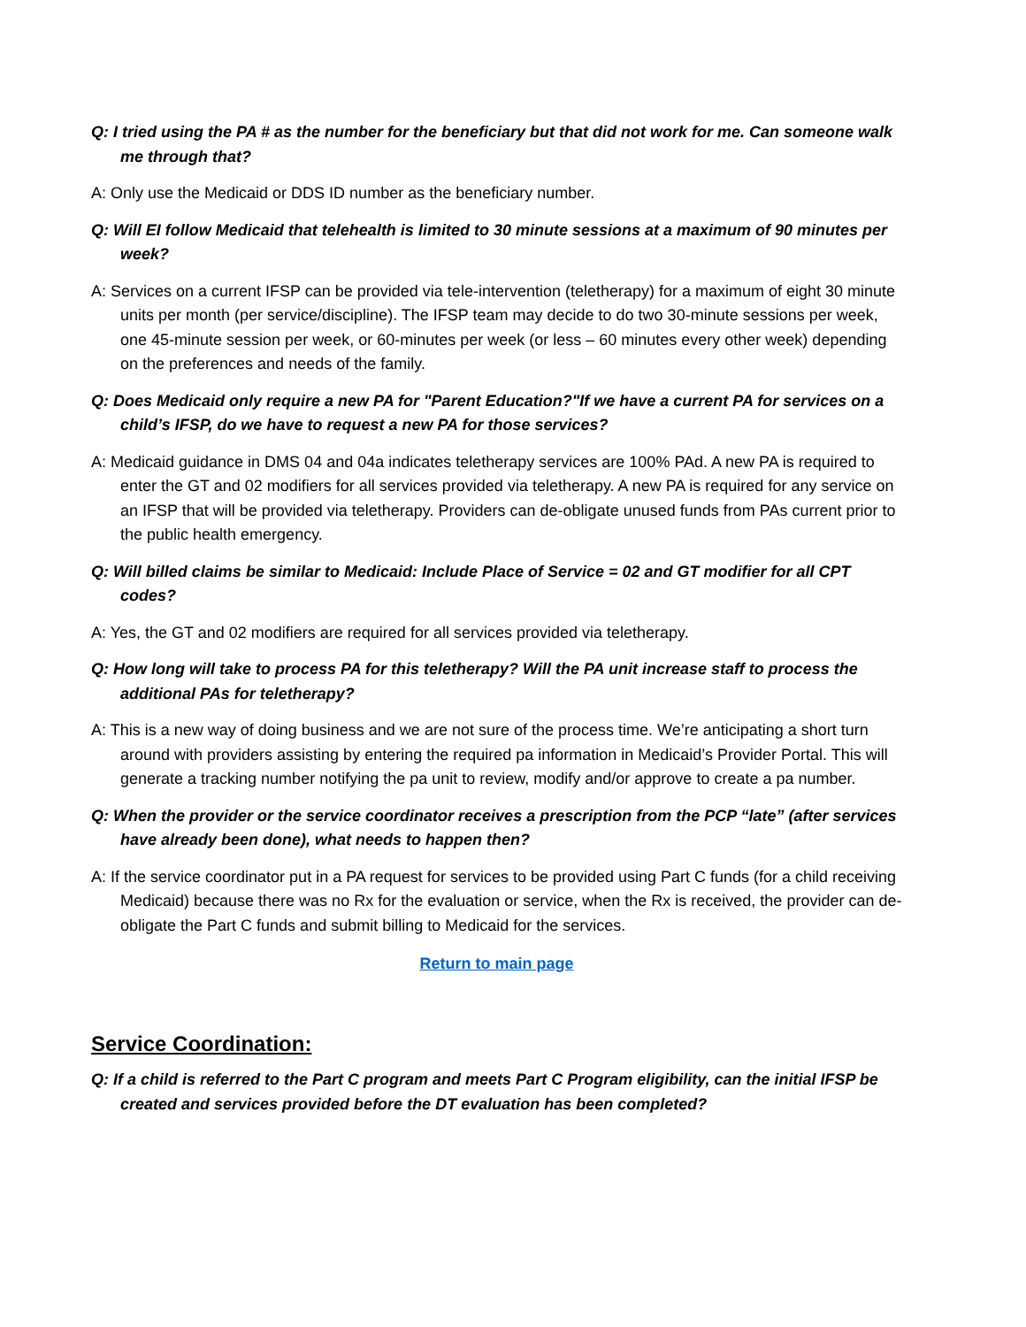Q: I tried using the PA # as the number for the beneficiary but that did not work for me. Can someone walk me through that?
A: Only use the Medicaid or DDS ID number as the beneficiary number.
Q: Will EI follow Medicaid that telehealth is limited to 30 minute sessions at a maximum of 90 minutes per week?
A: Services on a current IFSP can be provided via tele-intervention (teletherapy) for a maximum of eight 30 minute units per month (per service/discipline). The IFSP team may decide to do two 30-minute sessions per week, one 45-minute session per week, or 60-minutes per week (or less – 60 minutes every other week) depending on the preferences and needs of the family.
Q: Does Medicaid only require a new PA for "Parent Education?"If we have a current PA for services on a child’s IFSP, do we have to request a new PA for those services?
A: Medicaid guidance in DMS 04 and 04a indicates teletherapy services are 100% PAd. A new PA is required to enter the GT and 02 modifiers for all services provided via teletherapy. A new PA is required for any service on an IFSP that will be provided via teletherapy. Providers can de-obligate unused funds from PAs current prior to the public health emergency.
Q: Will billed claims be similar to Medicaid: Include Place of Service = 02 and GT modifier for all CPT codes?
A: Yes, the GT and 02 modifiers are required for all services provided via teletherapy.
Q: How long will take to process PA for this teletherapy? Will the PA unit increase staff to process the additional PAs for teletherapy?
A: This is a new way of doing business and we are not sure of the process time. We’re anticipating a short turn around with providers assisting by entering the required pa information in Medicaid’s Provider Portal. This will generate a tracking number notifying the pa unit to review, modify and/or approve to create a pa number.
Q: When the provider or the service coordinator receives a prescription from the PCP “late” (after services have already been done), what needs to happen then?
A: If the service coordinator put in a PA request for services to be provided using Part C funds (for a child receiving Medicaid) because there was no Rx for the evaluation or service, when the Rx is received, the provider can de-obligate the Part C funds and submit billing to Medicaid for the services.
Return to main page
Service Coordination:
Q: If a child is referred to the Part C program and meets Part C Program eligibility, can the initial IFSP be created and services provided before the DT evaluation has been completed?